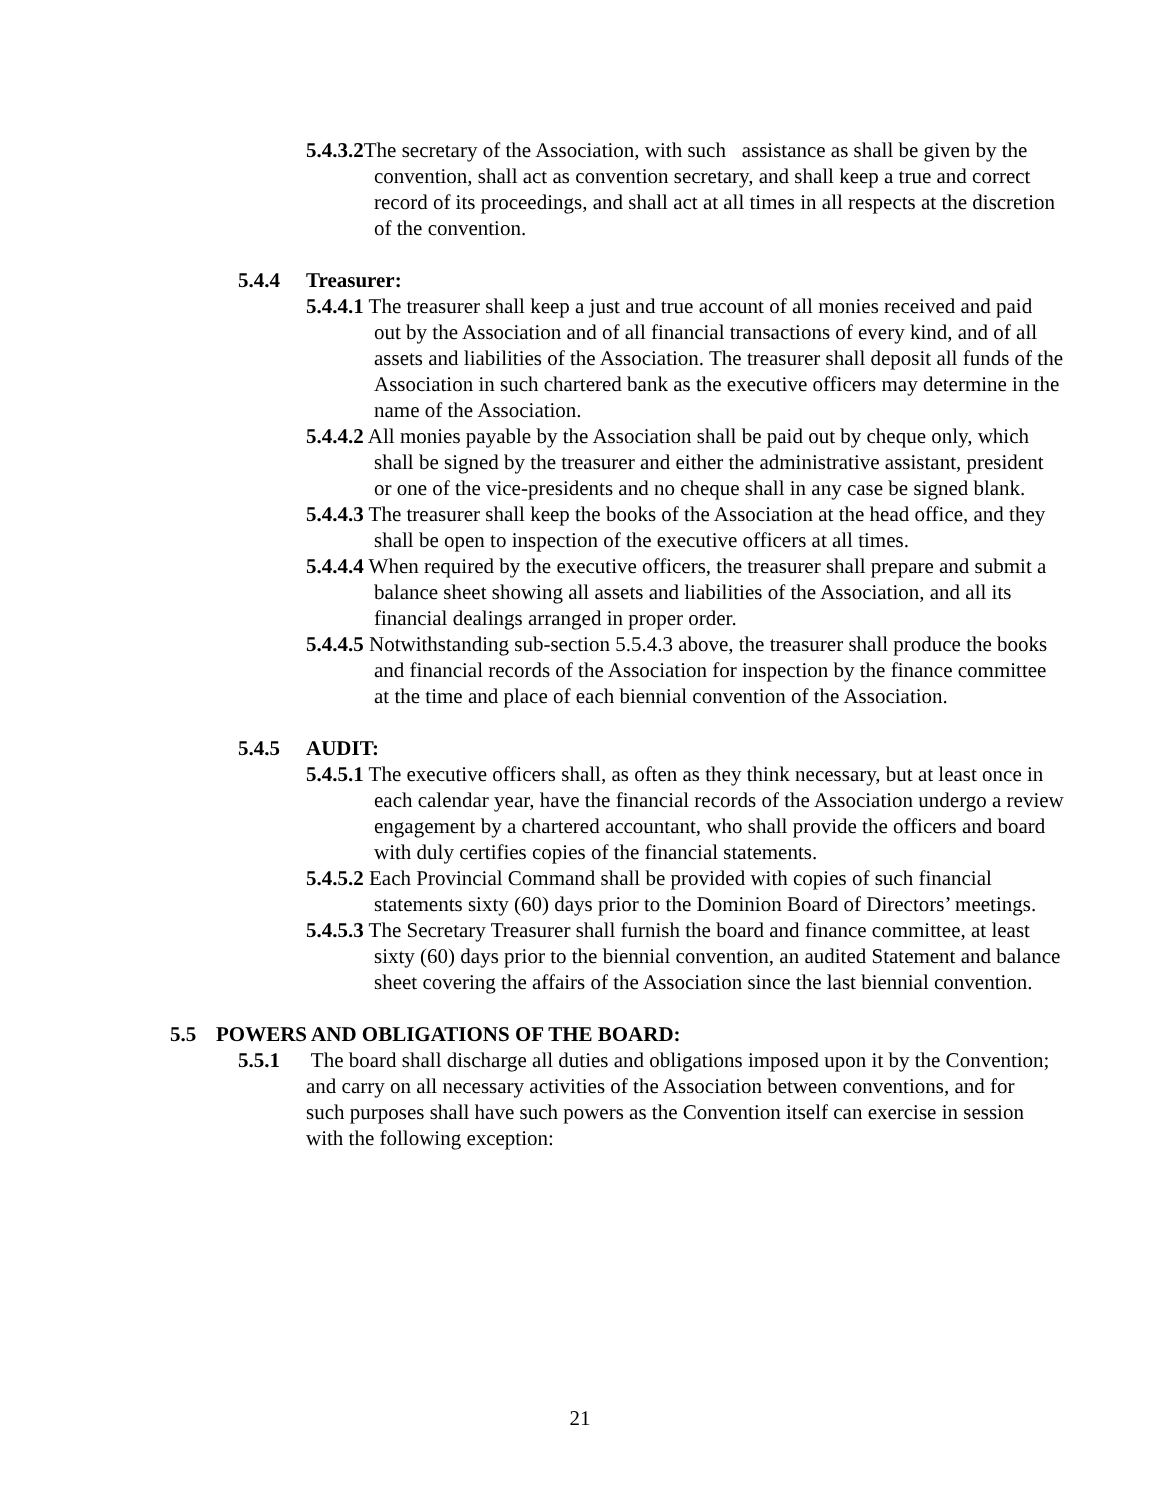5.4.3.2 The secretary of the Association, with such assistance as shall be given by the convention, shall act as convention secretary, and shall keep a true and correct record of its proceedings, and shall act at all times in all respects at the discretion of the convention.
5.4.4 Treasurer:
5.4.4.1 The treasurer shall keep a just and true account of all monies received and paid out by the Association and of all financial transactions of every kind, and of all assets and liabilities of the Association. The treasurer shall deposit all funds of the Association in such chartered bank as the executive officers may determine in the name of the Association.
5.4.4.2 All monies payable by the Association shall be paid out by cheque only, which shall be signed by the treasurer and either the administrative assistant, president or one of the vice-presidents and no cheque shall in any case be signed blank.
5.4.4.3 The treasurer shall keep the books of the Association at the head office, and they shall be open to inspection of the executive officers at all times.
5.4.4.4 When required by the executive officers, the treasurer shall prepare and submit a balance sheet showing all assets and liabilities of the Association, and all its financial dealings arranged in proper order.
5.4.4.5 Notwithstanding sub-section 5.5.4.3 above, the treasurer shall produce the books and financial records of the Association for inspection by the finance committee at the time and place of each biennial convention of the Association.
5.4.5 AUDIT:
5.4.5.1 The executive officers shall, as often as they think necessary, but at least once in each calendar year, have the financial records of the Association undergo a review engagement by a chartered accountant, who shall provide the officers and board with duly certifies copies of the financial statements.
5.4.5.2 Each Provincial Command shall be provided with copies of such financial statements sixty (60) days prior to the Dominion Board of Directors’ meetings.
5.4.5.3 The Secretary Treasurer shall furnish the board and finance committee, at least sixty (60) days prior to the biennial convention, an audited Statement and balance sheet covering the affairs of the Association since the last biennial convention.
5.5 POWERS AND OBLIGATIONS OF THE BOARD:
5.5.1 The board shall discharge all duties and obligations imposed upon it by the Convention; and carry on all necessary activities of the Association between conventions, and for such purposes shall have such powers as the Convention itself can exercise in session with the following exception:
21